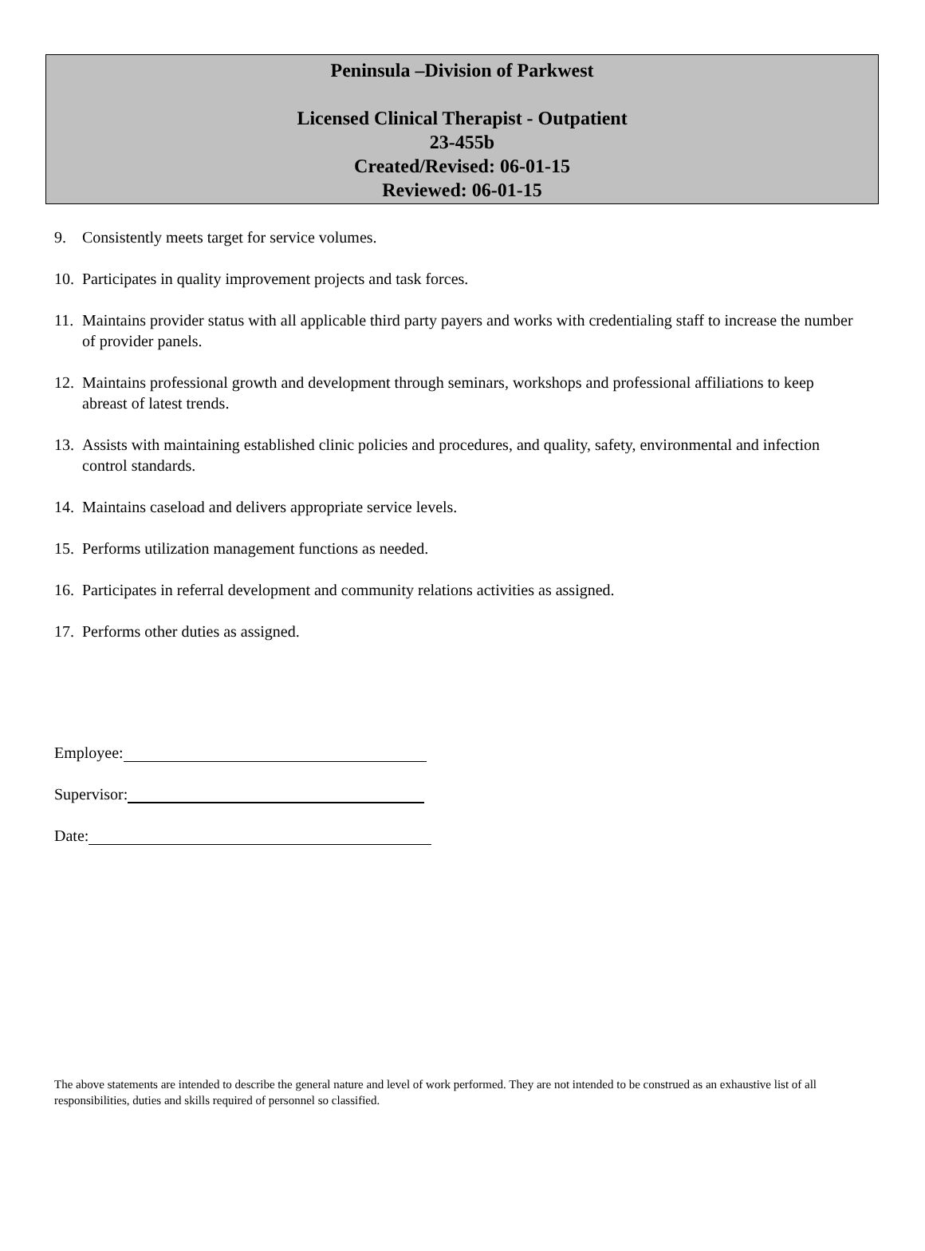Peninsula –Division of Parkwest
Licensed Clinical Therapist - Outpatient
23-455b
Created/Revised: 06-01-15
Reviewed: 06-01-15
9. Consistently meets target for service volumes.
10. Participates in quality improvement projects and task forces.
11. Maintains provider status with all applicable third party payers and works with credentialing staff to increase the number of provider panels.
12. Maintains professional growth and development through seminars, workshops and professional affiliations to keep abreast of latest trends.
13. Assists with maintaining established clinic policies and procedures, and quality, safety, environmental and infection control standards.
14. Maintains caseload and delivers appropriate service levels.
15. Performs utilization management functions as needed.
16. Participates in referral development and community relations activities as assigned.
17. Performs other duties as assigned.
Employee:
Supervisor:
Date:
The above statements are intended to describe the general nature and level of work performed. They are not intended to be construed as an exhaustive list of all responsibilities, duties and skills required of personnel so classified.